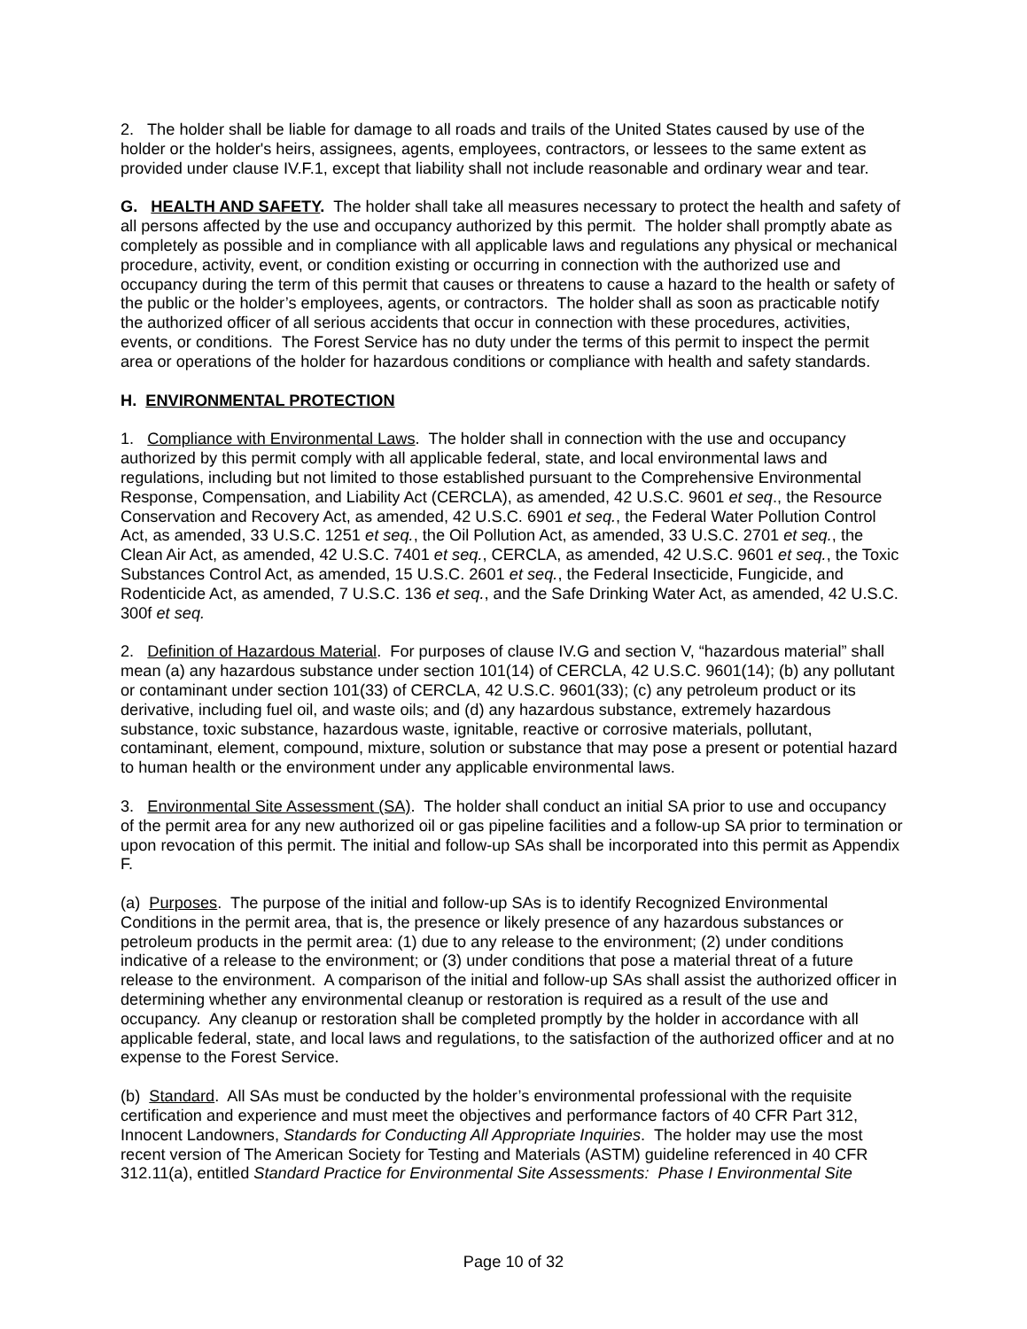2. The holder shall be liable for damage to all roads and trails of the United States caused by use of the holder or the holder's heirs, assignees, agents, employees, contractors, or lessees to the same extent as provided under clause IV.F.1, except that liability shall not include reasonable and ordinary wear and tear.
G. HEALTH AND SAFETY. The holder shall take all measures necessary to protect the health and safety of all persons affected by the use and occupancy authorized by this permit. The holder shall promptly abate as completely as possible and in compliance with all applicable laws and regulations any physical or mechanical procedure, activity, event, or condition existing or occurring in connection with the authorized use and occupancy during the term of this permit that causes or threatens to cause a hazard to the health or safety of the public or the holder’s employees, agents, or contractors. The holder shall as soon as practicable notify the authorized officer of all serious accidents that occur in connection with these procedures, activities, events, or conditions. The Forest Service has no duty under the terms of this permit to inspect the permit area or operations of the holder for hazardous conditions or compliance with health and safety standards.
H. ENVIRONMENTAL PROTECTION
1. Compliance with Environmental Laws. The holder shall in connection with the use and occupancy authorized by this permit comply with all applicable federal, state, and local environmental laws and regulations, including but not limited to those established pursuant to the Comprehensive Environmental Response, Compensation, and Liability Act (CERCLA), as amended, 42 U.S.C. 9601 et seq., the Resource Conservation and Recovery Act, as amended, 42 U.S.C. 6901 et seq., the Federal Water Pollution Control Act, as amended, 33 U.S.C. 1251 et seq., the Oil Pollution Act, as amended, 33 U.S.C. 2701 et seq., the Clean Air Act, as amended, 42 U.S.C. 7401 et seq., CERCLA, as amended, 42 U.S.C. 9601 et seq., the Toxic Substances Control Act, as amended, 15 U.S.C. 2601 et seq., the Federal Insecticide, Fungicide, and Rodenticide Act, as amended, 7 U.S.C. 136 et seq., and the Safe Drinking Water Act, as amended, 42 U.S.C. 300f et seq.
2. Definition of Hazardous Material. For purposes of clause IV.G and section V, “hazardous material” shall mean (a) any hazardous substance under section 101(14) of CERCLA, 42 U.S.C. 9601(14); (b) any pollutant or contaminant under section 101(33) of CERCLA, 42 U.S.C. 9601(33); (c) any petroleum product or its derivative, including fuel oil, and waste oils; and (d) any hazardous substance, extremely hazardous substance, toxic substance, hazardous waste, ignitable, reactive or corrosive materials, pollutant, contaminant, element, compound, mixture, solution or substance that may pose a present or potential hazard to human health or the environment under any applicable environmental laws.
3. Environmental Site Assessment (SA). The holder shall conduct an initial SA prior to use and occupancy of the permit area for any new authorized oil or gas pipeline facilities and a follow-up SA prior to termination or upon revocation of this permit. The initial and follow-up SAs shall be incorporated into this permit as Appendix F.
(a) Purposes. The purpose of the initial and follow-up SAs is to identify Recognized Environmental Conditions in the permit area, that is, the presence or likely presence of any hazardous substances or petroleum products in the permit area: (1) due to any release to the environment; (2) under conditions indicative of a release to the environment; or (3) under conditions that pose a material threat of a future release to the environment. A comparison of the initial and follow-up SAs shall assist the authorized officer in determining whether any environmental cleanup or restoration is required as a result of the use and occupancy. Any cleanup or restoration shall be completed promptly by the holder in accordance with all applicable federal, state, and local laws and regulations, to the satisfaction of the authorized officer and at no expense to the Forest Service.
(b) Standard. All SAs must be conducted by the holder’s environmental professional with the requisite certification and experience and must meet the objectives and performance factors of 40 CFR Part 312, Innocent Landowners, Standards for Conducting All Appropriate Inquiries. The holder may use the most recent version of The American Society for Testing and Materials (ASTM) guideline referenced in 40 CFR 312.11(a), entitled Standard Practice for Environmental Site Assessments: Phase I Environmental Site
Page 10 of 32